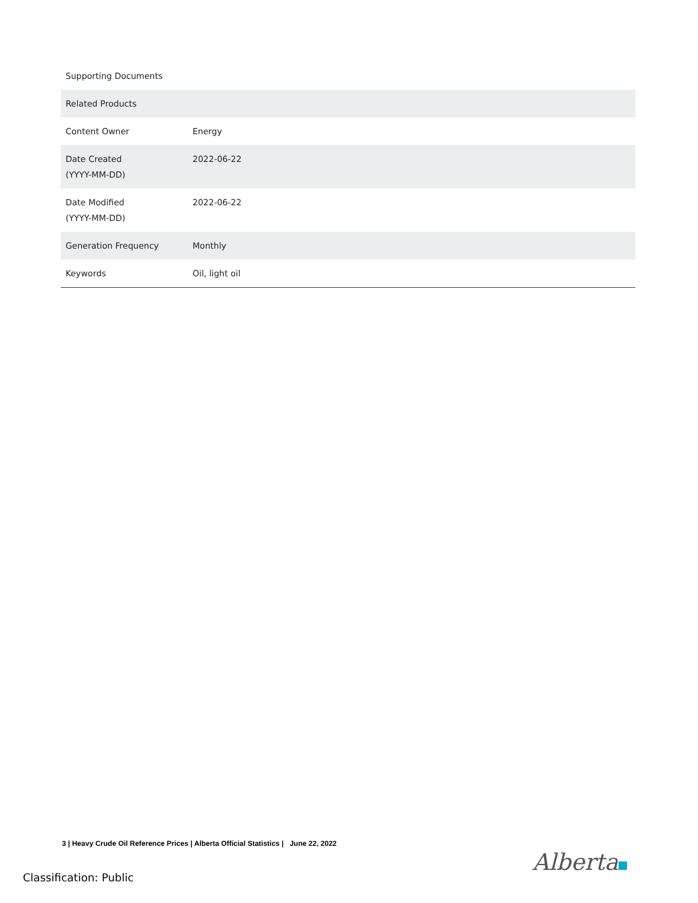| Supporting Documents | |
| Related Products | |
| Content Owner | Energy |
| Date Created (YYYY-MM-DD) | 2022-06-22 |
| Date Modified (YYYY-MM-DD) | 2022-06-22 |
| Generation Frequency | Monthly |
| Keywords | Oil, light oil |
3 | Heavy Crude Oil Reference Prices | Alberta Official Statistics | June 22, 2022
Alberta
Classification: Public